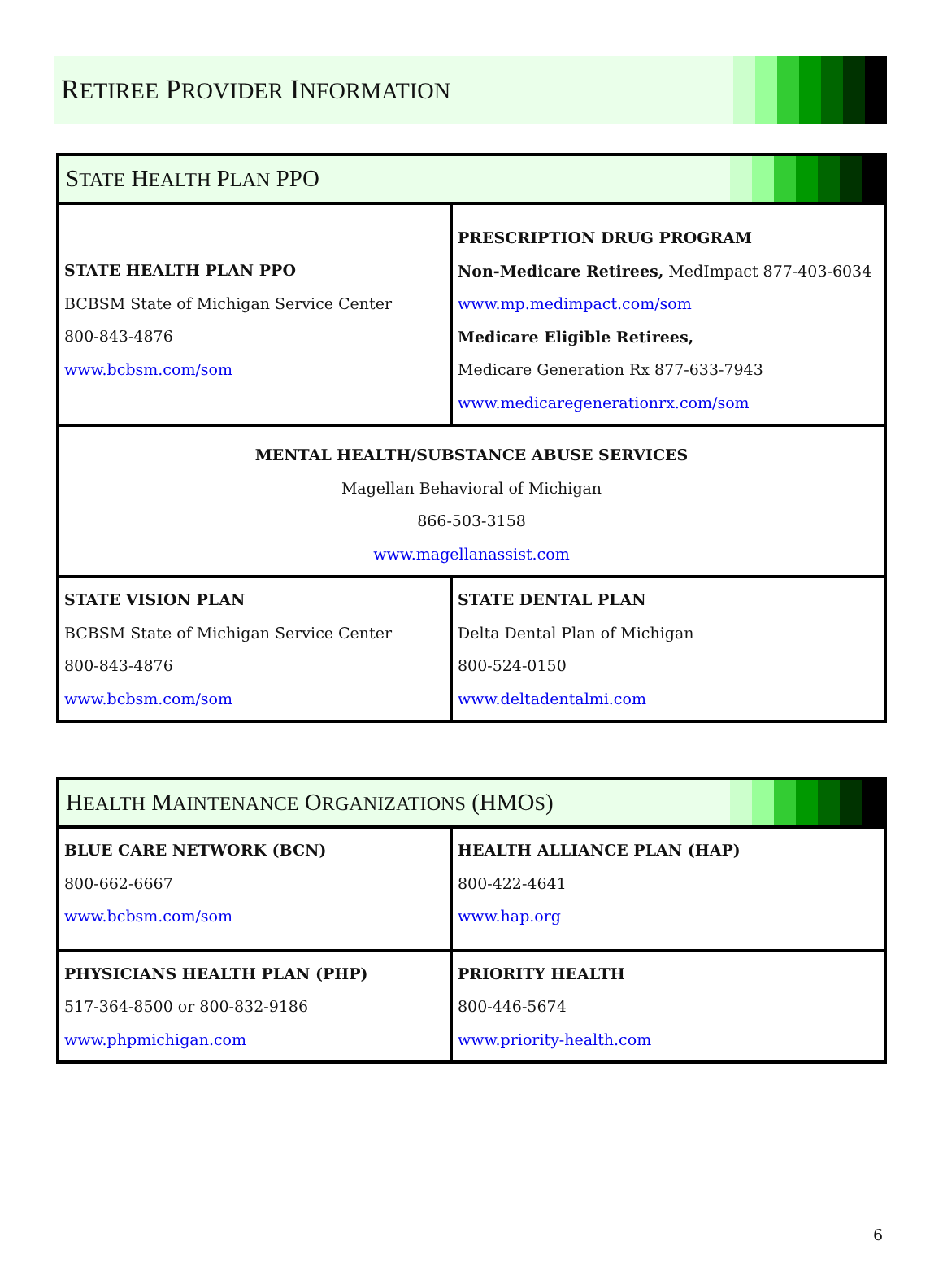RETIREE PROVIDER INFORMATION
| S TATE H EALTH P LAN PPO | |
| STATE HEALTH PLAN PPO BCBSM State of Michigan Service Center 800-843-4876 www.bcbsm.com/som | PRESCRIPTION DRUG PROGRAM Non-Medicare Retirees, MedImpact 877-403-6034 www.mp.medimpact.com/som Medicare Eligible Retirees, Medicare Generation Rx 877-633-7943 www.medicaregenerationrx.com/som |
| MENTAL HEALTH/SUBSTANCE ABUSE SERVICES Magellan Behavioral of Michigan 866-503-3158 www.magellanassist.com | |
| STATE VISION PLAN BCBSM State of Michigan Service Center 800-843-4876 www.bcbsm.com/som | STATE DENTAL PLAN Delta Dental Plan of Michigan 800-524-0150 www.deltadentalmi.com |
| H EALTH M AINTENANCE O RGANIZATIONS (HMO S ) | |
| BLUE CARE NETWORK (BCN) 800-662-6667 www.bcbsm.com/som | HEALTH ALLIANCE PLAN (HAP) 800-422-4641 www.hap.org |
| PHYSICIANS HEALTH PLAN (PHP) 517-364-8500 or 800-832-9186 www.phpmichigan.com | PRIORITY HEALTH 800-446-5674 www.priority-health.com |
6